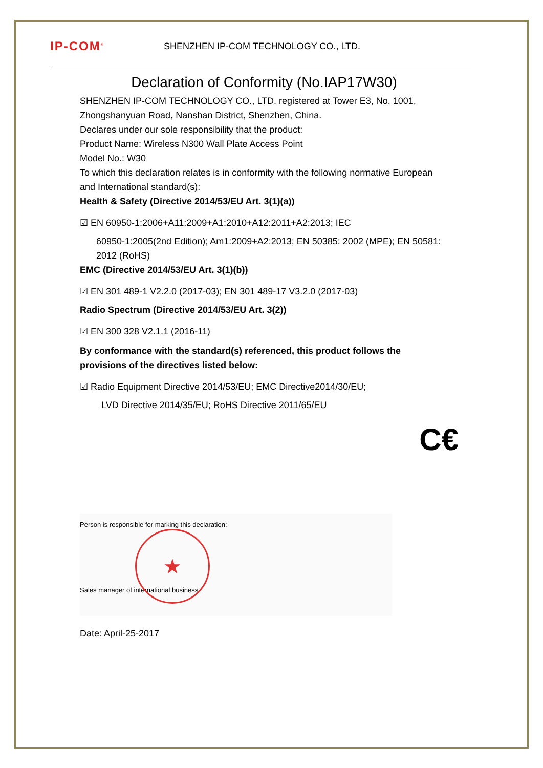IP-COM<sup>®</sup>
SHENZHEN IP-COM TECHNOLOGY CO., LTD.
Declaration of Conformity (No.IAP17W30)
SHENZHEN IP-COM TECHNOLOGY CO., LTD. registered at Tower E3, No. 1001, Zhongshanyuan Road, Nanshan District, Shenzhen, China.
Declares under our sole responsibility that the product:
Product Name: Wireless N300 Wall Plate Access Point
Model No.: W30
To which this declaration relates is in conformity with the following normative European and International standard(s):
Health & Safety (Directive 2014/53/EU Art. 3(1)(a))
☑ EN 60950-1:2006+A11:2009+A1:2010+A12:2011+A2:2013; IEC
60950-1:2005(2nd Edition); Am1:2009+A2:2013; EN 50385: 2002 (MPE); EN 50581: 2012 (RoHS)
EMC (Directive 2014/53/EU Art. 3(1)(b))
☑ EN 301 489-1 V2.2.0 (2017-03); EN 301 489-17 V3.2.0 (2017-03)
Radio Spectrum (Directive 2014/53/EU Art. 3(2))
☑ EN 300 328 V2.1.1 (2016-11)
By conformance with the standard(s) referenced, this product follows the provisions of the directives listed below:
☑ Radio Equipment Directive 2014/53/EU; EMC Directive2014/30/EU;
LVD Directive 2014/35/EU; RoHS Directive 2011/65/EU
C€
★
Person is responsible for marking this declaration:
Sales manager of international business
Date: April-25-2017